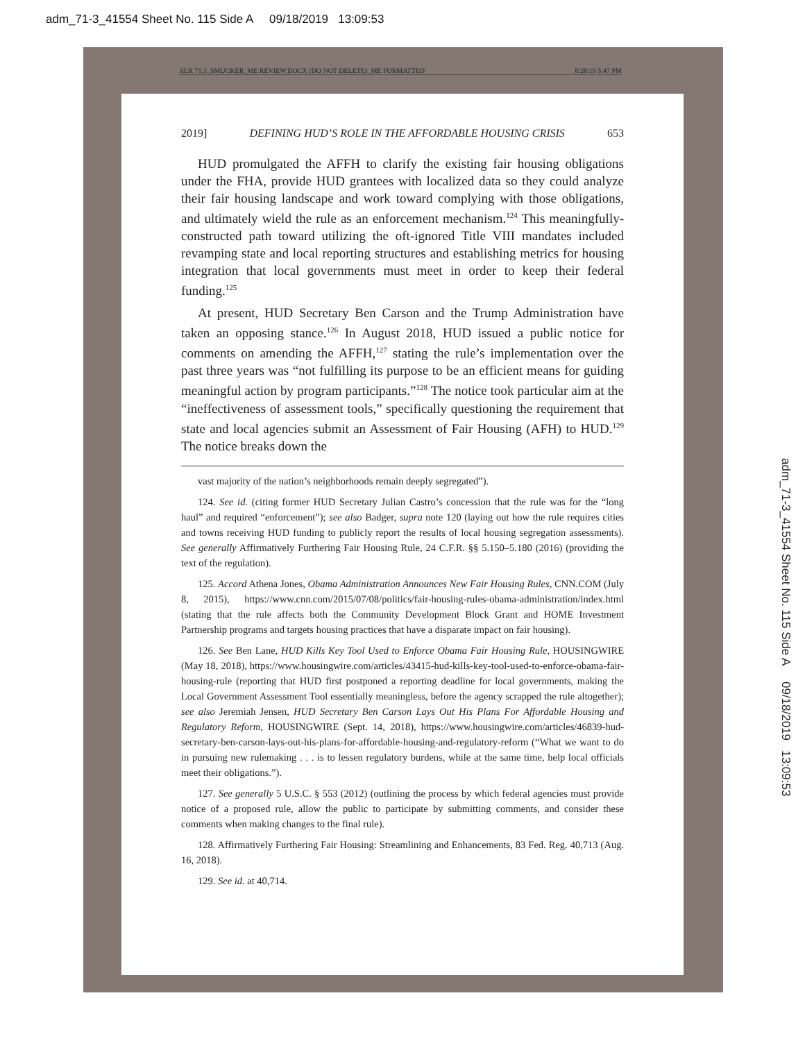adm_71-3_41554 Sheet No. 115 Side A 09/18/2019 13:09:53
adm_71-3_41554 Sheet No. 115 Side A 09/18/2019 13:09:53
ALR 71.3_SMUCKER_ME REVIEW.DOCX (DO NOT DELETE)_ME FORMATTED 8/28/19 5:47 PM
2019] DEFINING HUD’S ROLE IN THE AFFORDABLE HOUSING CRISIS 653
HUD promulgated the AFFH to clarify the existing fair housing obligations under the FHA, provide HUD grantees with localized data so they could analyze their fair housing landscape and work toward complying with those obligations, and ultimately wield the rule as an enforcement mechanism.<sup>124</sup> This meaningfully-constructed path toward utilizing the oft-ignored Title VIII mandates included revamping state and local reporting structures and establishing metrics for housing integration that local governments must meet in order to keep their federal funding.<sup>125</sup>
At present, HUD Secretary Ben Carson and the Trump Administration have taken an opposing stance.<sup>126</sup> In August 2018, HUD issued a public notice for comments on amending the AFFH,<sup>127</sup> stating the rule’s implementation over the past three years was “not fulfilling its purpose to be an efficient means for guiding meaningful action by program participants.”<sup>128</sup> The notice took particular aim at the “ineffectiveness of assessment tools,” specifically questioning the requirement that state and local agencies submit an Assessment of Fair Housing (AFH) to HUD.<sup>129</sup> The notice breaks down the
vast majority of the nation’s neighborhoods remain deeply segregated”).
124. See id. (citing former HUD Secretary Julian Castro’s concession that the rule was for the “long haul” and required “enforcement”); see also Badger, supra note 120 (laying out how the rule requires cities and towns receiving HUD funding to publicly report the results of local housing segregation assessments). See generally Affirmatively Furthering Fair Housing Rule, 24 C.F.R. §§ 5.150–5.180 (2016) (providing the text of the regulation).
125. Accord Athena Jones, Obama Administration Announces New Fair Housing Rules, CNN.COM (July 8, 2015), https://www.cnn.com/2015/07/08/politics/fair-housing-rules-obama-administration/index.html (stating that the rule affects both the Community Development Block Grant and HOME Investment Partnership programs and targets housing practices that have a disparate impact on fair housing).
126. See Ben Lane, HUD Kills Key Tool Used to Enforce Obama Fair Housing Rule, HOUSINGWIRE (May 18, 2018), https://www.housingwire.com/articles/43415-hud-kills-key-tool-used-to-enforce-obama-fair-housing-rule (reporting that HUD first postponed a reporting deadline for local governments, making the Local Government Assessment Tool essentially meaningless, before the agency scrapped the rule altogether); see also Jeremiah Jensen, HUD Secretary Ben Carson Lays Out His Plans For Affordable Housing and Regulatory Reform, HOUSINGWIRE (Sept. 14, 2018), https://www.housingwire.com/articles/46839-hud-secretary-ben-carson-lays-out-his-plans-for-affordable-housing-and-regulatory-reform (“What we want to do in pursuing new rulemaking . . . is to lessen regulatory burdens, while at the same time, help local officials meet their obligations.”).
127. See generally 5 U.S.C. § 553 (2012) (outlining the process by which federal agencies must provide notice of a proposed rule, allow the public to participate by submitting comments, and consider these comments when making changes to the final rule).
128. Affirmatively Furthering Fair Housing: Streamlining and Enhancements, 83 Fed. Reg. 40,713 (Aug. 16, 2018).
129. See id. at 40,714.